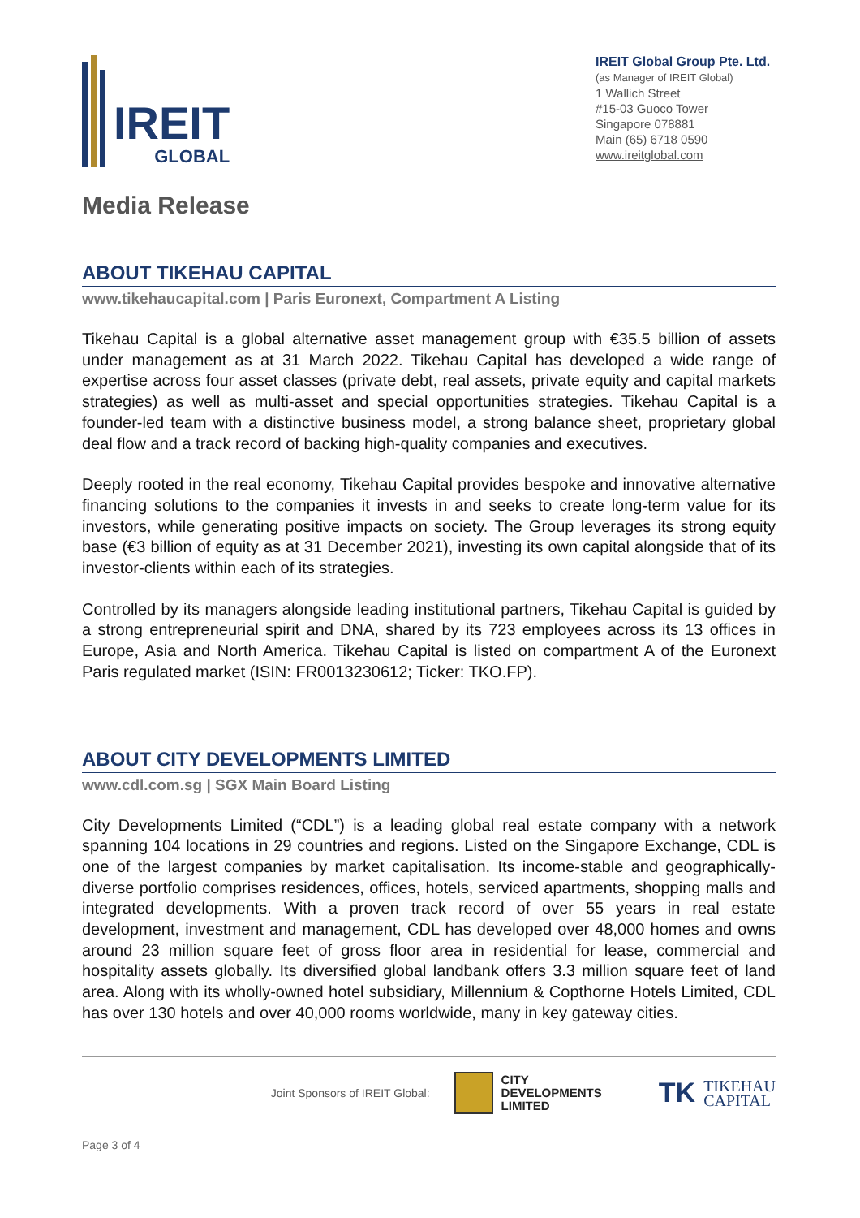IREIT
GLOBAL
IREIT Global Group Pte. Ltd.
(as Manager of IREIT Global)
1 Wallich Street
#15-03 Guoco Tower
Singapore 078881
Main (65) 6718 0590
www.ireitglobal.com
Media Release
ABOUT TIKEHAU CAPITAL
www.tikehaucapital.com | Paris Euronext, Compartment A Listing
Tikehau Capital is a global alternative asset management group with €35.5 billion of assets under management as at 31 March 2022. Tikehau Capital has developed a wide range of expertise across four asset classes (private debt, real assets, private equity and capital markets strategies) as well as multi-asset and special opportunities strategies. Tikehau Capital is a founder-led team with a distinctive business model, a strong balance sheet, proprietary global deal flow and a track record of backing high-quality companies and executives.
Deeply rooted in the real economy, Tikehau Capital provides bespoke and innovative alternative financing solutions to the companies it invests in and seeks to create long-term value for its investors, while generating positive impacts on society. The Group leverages its strong equity base (€3 billion of equity as at 31 December 2021), investing its own capital alongside that of its investor-clients within each of its strategies.
Controlled by its managers alongside leading institutional partners, Tikehau Capital is guided by a strong entrepreneurial spirit and DNA, shared by its 723 employees across its 13 offices in Europe, Asia and North America. Tikehau Capital is listed on compartment A of the Euronext Paris regulated market (ISIN: FR0013230612; Ticker: TKO.FP).
ABOUT CITY DEVELOPMENTS LIMITED
www.cdl.com.sg | SGX Main Board Listing
City Developments Limited (“CDL”) is a leading global real estate company with a network spanning 104 locations in 29 countries and regions. Listed on the Singapore Exchange, CDL is one of the largest companies by market capitalisation. Its income-stable and geographically-diverse portfolio comprises residences, offices, hotels, serviced apartments, shopping malls and integrated developments. With a proven track record of over 55 years in real estate development, investment and management, CDL has developed over 48,000 homes and owns around 23 million square feet of gross floor area in residential for lease, commercial and hospitality assets globally. Its diversified global landbank offers 3.3 million square feet of land area. Along with its wholly-owned hotel subsidiary, Millennium & Copthorne Hotels Limited, CDL has over 130 hotels and over 40,000 rooms worldwide, many in key gateway cities.
Joint Sponsors of IREIT Global: CITY
DEVELOPMENTS
LIMITED TK TIKEHAU
CAPITAL
Page 3 of 4